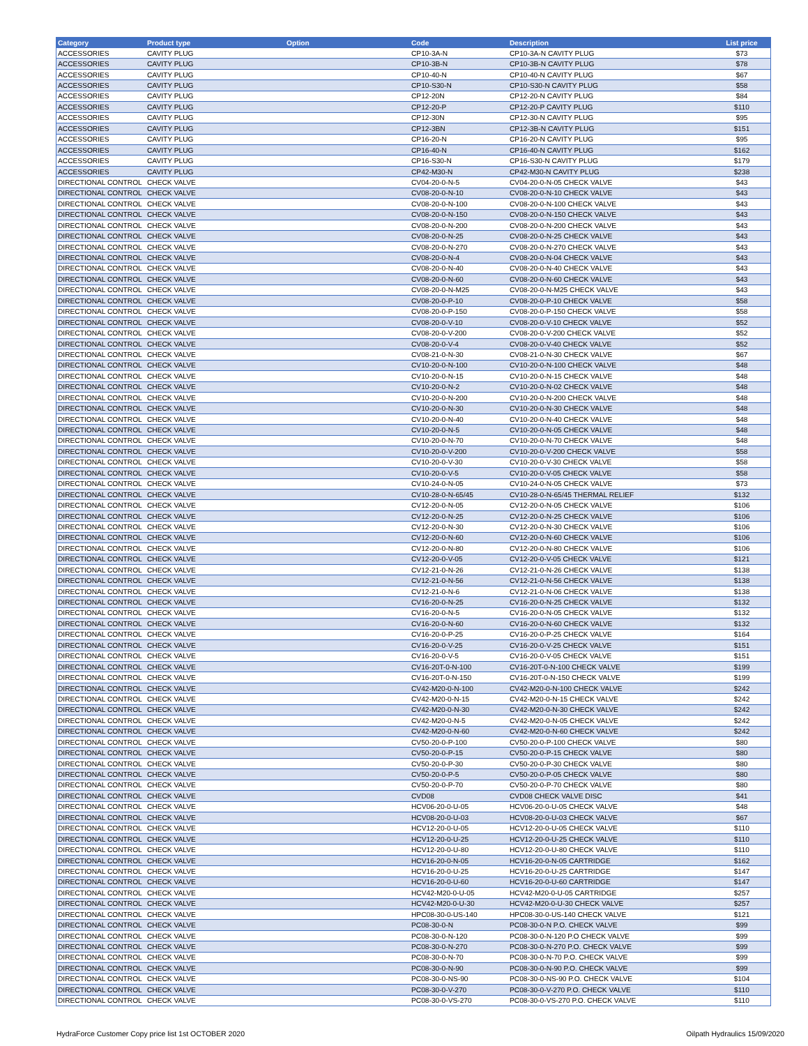| Category | Product type | Option | Code | Description | List price |
| --- | --- | --- | --- | --- | --- |
| ACCESSORIES | CAVITY PLUG | | CP10-3A-N | CP10-3A-N CAVITY PLUG | $73 |
| ACCESSORIES | CAVITY PLUG | | CP10-3B-N | CP10-3B-N CAVITY PLUG | $78 |
| ACCESSORIES | CAVITY PLUG | | CP10-40-N | CP10-40-N CAVITY PLUG | $67 |
| ACCESSORIES | CAVITY PLUG | | CP10-S30-N | CP10-S30-N CAVITY PLUG | $58 |
| ACCESSORIES | CAVITY PLUG | | CP12-20N | CP12-20-N CAVITY PLUG | $84 |
| ACCESSORIES | CAVITY PLUG | | CP12-20-P | CP12-20-P CAVITY PLUG | $110 |
| ACCESSORIES | CAVITY PLUG | | CP12-30N | CP12-30-N CAVITY PLUG | $95 |
| ACCESSORIES | CAVITY PLUG | | CP12-3BN | CP12-3B-N CAVITY PLUG | $151 |
| ACCESSORIES | CAVITY PLUG | | CP16-20-N | CP16-20-N CAVITY PLUG | $95 |
| ACCESSORIES | CAVITY PLUG | | CP16-40-N | CP16-40-N CAVITY PLUG | $162 |
| ACCESSORIES | CAVITY PLUG | | CP16-S30-N | CP16-S30-N CAVITY PLUG | $179 |
| ACCESSORIES | CAVITY PLUG | | CP42-M30-N | CP42-M30-N CAVITY PLUG | $238 |
| DIRECTIONAL CONTROL | CHECK VALVE | | CV04-20-0-N-5 | CV04-20-0-N-05 CHECK VALVE | $43 |
| DIRECTIONAL CONTROL | CHECK VALVE | | CV08-20-0-N-10 | CV08-20-0-N-10 CHECK VALVE | $43 |
| DIRECTIONAL CONTROL | CHECK VALVE | | CV08-20-0-N-100 | CV08-20-0-N-100 CHECK VALVE | $43 |
| DIRECTIONAL CONTROL | CHECK VALVE | | CV08-20-0-N-150 | CV08-20-0-N-150 CHECK VALVE | $43 |
| DIRECTIONAL CONTROL | CHECK VALVE | | CV08-20-0-N-200 | CV08-20-0-N-200 CHECK VALVE | $43 |
| DIRECTIONAL CONTROL | CHECK VALVE | | CV08-20-0-N-25 | CV08-20-0-N-25 CHECK VALVE | $43 |
| DIRECTIONAL CONTROL | CHECK VALVE | | CV08-20-0-N-270 | CV08-20-0-N-270 CHECK VALVE | $43 |
| DIRECTIONAL CONTROL | CHECK VALVE | | CV08-20-0-N-4 | CV08-20-0-N-04 CHECK VALVE | $43 |
| DIRECTIONAL CONTROL | CHECK VALVE | | CV08-20-0-N-40 | CV08-20-0-N-40 CHECK VALVE | $43 |
| DIRECTIONAL CONTROL | CHECK VALVE | | CV08-20-0-N-60 | CV08-20-0-N-60 CHECK VALVE | $43 |
| DIRECTIONAL CONTROL | CHECK VALVE | | CV08-20-0-N-M25 | CV08-20-0-N-M25 CHECK VALVE | $43 |
| DIRECTIONAL CONTROL | CHECK VALVE | | CV08-20-0-P-10 | CV08-20-0-P-10 CHECK VALVE | $58 |
| DIRECTIONAL CONTROL | CHECK VALVE | | CV08-20-0-P-150 | CV08-20-0-P-150 CHECK VALVE | $58 |
| DIRECTIONAL CONTROL | CHECK VALVE | | CV08-20-0-V-10 | CV08-20-0-V-10 CHECK VALVE | $52 |
| DIRECTIONAL CONTROL | CHECK VALVE | | CV08-20-0-V-200 | CV08-20-0-V-200 CHECK VALVE | $52 |
| DIRECTIONAL CONTROL | CHECK VALVE | | CV08-20-0-V-4 | CV08-20-0-V-40 CHECK VALVE | $52 |
| DIRECTIONAL CONTROL | CHECK VALVE | | CV08-21-0-N-30 | CV08-21-0-N-30 CHECK VALVE | $67 |
| DIRECTIONAL CONTROL | CHECK VALVE | | CV10-20-0-N-100 | CV10-20-0-N-100 CHECK VALVE | $48 |
| DIRECTIONAL CONTROL | CHECK VALVE | | CV10-20-0-N-15 | CV10-20-0-N-15 CHECK VALVE | $48 |
| DIRECTIONAL CONTROL | CHECK VALVE | | CV10-20-0-N-2 | CV10-20-0-N-02 CHECK VALVE | $48 |
| DIRECTIONAL CONTROL | CHECK VALVE | | CV10-20-0-N-200 | CV10-20-0-N-200 CHECK VALVE | $48 |
| DIRECTIONAL CONTROL | CHECK VALVE | | CV10-20-0-N-30 | CV10-20-0-N-30 CHECK VALVE | $48 |
| DIRECTIONAL CONTROL | CHECK VALVE | | CV10-20-0-N-40 | CV10-20-0-N-40 CHECK VALVE | $48 |
| DIRECTIONAL CONTROL | CHECK VALVE | | CV10-20-0-N-5 | CV10-20-0-N-05 CHECK VALVE | $48 |
| DIRECTIONAL CONTROL | CHECK VALVE | | CV10-20-0-N-70 | CV10-20-0-N-70 CHECK VALVE | $48 |
| DIRECTIONAL CONTROL | CHECK VALVE | | CV10-20-0-V-200 | CV10-20-0-V-200 CHECK VALVE | $58 |
| DIRECTIONAL CONTROL | CHECK VALVE | | CV10-20-0-V-30 | CV10-20-0-V-30 CHECK VALVE | $58 |
| DIRECTIONAL CONTROL | CHECK VALVE | | CV10-20-0-V-5 | CV10-20-0-V-05 CHECK VALVE | $58 |
| DIRECTIONAL CONTROL | CHECK VALVE | | CV10-24-0-N-05 | CV10-24-0-N-05 CHECK VALVE | $73 |
| DIRECTIONAL CONTROL | CHECK VALVE | | CV10-28-0-N-65/45 | CV10-28-0-N-65/45 THERMAL RELIEF | $132 |
| DIRECTIONAL CONTROL | CHECK VALVE | | CV12-20-0-N-05 | CV12-20-0-N-05 CHECK VALVE | $106 |
| DIRECTIONAL CONTROL | CHECK VALVE | | CV12-20-0-N-25 | CV12-20-0-N-25 CHECK VALVE | $106 |
| DIRECTIONAL CONTROL | CHECK VALVE | | CV12-20-0-N-30 | CV12-20-0-N-30 CHECK VALVE | $106 |
| DIRECTIONAL CONTROL | CHECK VALVE | | CV12-20-0-N-60 | CV12-20-0-N-60 CHECK VALVE | $106 |
| DIRECTIONAL CONTROL | CHECK VALVE | | CV12-20-0-N-80 | CV12-20-0-N-80 CHECK VALVE | $106 |
| DIRECTIONAL CONTROL | CHECK VALVE | | CV12-20-0-V-05 | CV12-20-0-V-05 CHECK VALVE | $121 |
| DIRECTIONAL CONTROL | CHECK VALVE | | CV12-21-0-N-26 | CV12-21-0-N-26 CHECK VALVE | $138 |
| DIRECTIONAL CONTROL | CHECK VALVE | | CV12-21-0-N-56 | CV12-21-0-N-56 CHECK VALVE | $138 |
| DIRECTIONAL CONTROL | CHECK VALVE | | CV12-21-0-N-6 | CV12-21-0-N-06 CHECK VALVE | $138 |
| DIRECTIONAL CONTROL | CHECK VALVE | | CV16-20-0-N-25 | CV16-20-0-N-25 CHECK VALVE | $132 |
| DIRECTIONAL CONTROL | CHECK VALVE | | CV16-20-0-N-5 | CV16-20-0-N-05 CHECK VALVE | $132 |
| DIRECTIONAL CONTROL | CHECK VALVE | | CV16-20-0-N-60 | CV16-20-0-N-60 CHECK VALVE | $132 |
| DIRECTIONAL CONTROL | CHECK VALVE | | CV16-20-0-P-25 | CV16-20-0-P-25 CHECK VALVE | $164 |
| DIRECTIONAL CONTROL | CHECK VALVE | | CV16-20-0-V-25 | CV16-20-0-V-25 CHECK VALVE | $151 |
| DIRECTIONAL CONTROL | CHECK VALVE | | CV16-20-0-V-5 | CV16-20-0-V-05 CHECK VALVE | $151 |
| DIRECTIONAL CONTROL | CHECK VALVE | | CV16-20T-0-N-100 | CV16-20T-0-N-100 CHECK VALVE | $199 |
| DIRECTIONAL CONTROL | CHECK VALVE | | CV16-20T-0-N-150 | CV16-20T-0-N-150 CHECK VALVE | $199 |
| DIRECTIONAL CONTROL | CHECK VALVE | | CV42-M20-0-N-100 | CV42-M20-0-N-100 CHECK VALVE | $242 |
| DIRECTIONAL CONTROL | CHECK VALVE | | CV42-M20-0-N-15 | CV42-M20-0-N-15 CHECK VALVE | $242 |
| DIRECTIONAL CONTROL | CHECK VALVE | | CV42-M20-0-N-30 | CV42-M20-0-N-30 CHECK VALVE | $242 |
| DIRECTIONAL CONTROL | CHECK VALVE | | CV42-M20-0-N-5 | CV42-M20-0-N-05 CHECK VALVE | $242 |
| DIRECTIONAL CONTROL | CHECK VALVE | | CV42-M20-0-N-60 | CV42-M20-0-N-60 CHECK VALVE | $242 |
| DIRECTIONAL CONTROL | CHECK VALVE | | CV50-20-0-P-100 | CV50-20-0-P-100 CHECK VALVE | $80 |
| DIRECTIONAL CONTROL | CHECK VALVE | | CV50-20-0-P-15 | CV50-20-0-P-15 CHECK VALVE | $80 |
| DIRECTIONAL CONTROL | CHECK VALVE | | CV50-20-0-P-30 | CV50-20-0-P-30 CHECK VALVE | $80 |
| DIRECTIONAL CONTROL | CHECK VALVE | | CV50-20-0-P-5 | CV50-20-0-P-05 CHECK VALVE | $80 |
| DIRECTIONAL CONTROL | CHECK VALVE | | CV50-20-0-P-70 | CV50-20-0-P-70 CHECK VALVE | $80 |
| DIRECTIONAL CONTROL | CHECK VALVE | | CVD08 | CVD08 CHECK VALVE DISC | $41 |
| DIRECTIONAL CONTROL | CHECK VALVE | | HCV06-20-0-U-05 | HCV06-20-0-U-05 CHECK VALVE | $48 |
| DIRECTIONAL CONTROL | CHECK VALVE | | HCV08-20-0-U-03 | HCV08-20-0-U-03 CHECK VALVE | $67 |
| DIRECTIONAL CONTROL | CHECK VALVE | | HCV12-20-0-U-05 | HCV12-20-0-U-05 CHECK VALVE | $110 |
| DIRECTIONAL CONTROL | CHECK VALVE | | HCV12-20-0-U-25 | HCV12-20-0-U-25 CHECK VALVE | $110 |
| DIRECTIONAL CONTROL | CHECK VALVE | | HCV12-20-0-U-80 | HCV12-20-0-U-80 CHECK VALVE | $110 |
| DIRECTIONAL CONTROL | CHECK VALVE | | HCV16-20-0-N-05 | HCV16-20-0-N-05 CARTRIDGE | $162 |
| DIRECTIONAL CONTROL | CHECK VALVE | | HCV16-20-0-U-25 | HCV16-20-0-U-25 CARTRIDGE | $147 |
| DIRECTIONAL CONTROL | CHECK VALVE | | HCV16-20-0-U-60 | HCV16-20-0-U-60 CARTRIDGE | $147 |
| DIRECTIONAL CONTROL | CHECK VALVE | | HCV42-M20-0-U-05 | HCV42-M20-0-U-05 CARTRIDGE | $257 |
| DIRECTIONAL CONTROL | CHECK VALVE | | HCV42-M20-0-U-30 | HCV42-M20-0-U-30 CHECK VALVE | $257 |
| DIRECTIONAL CONTROL | CHECK VALVE | | HPC08-30-0-US-140 | HPC08-30-0-US-140 CHECK VALVE | $121 |
| DIRECTIONAL CONTROL | CHECK VALVE | | PC08-30-0-N | PC08-30-0-N P.O. CHECK VALVE | $99 |
| DIRECTIONAL CONTROL | CHECK VALVE | | PC08-30-0-N-120 | PC08-30-0-N-120 P.O CHECK VALVE | $99 |
| DIRECTIONAL CONTROL | CHECK VALVE | | PC08-30-0-N-270 | PC08-30-0-N-270 P.O. CHECK VALVE | $99 |
| DIRECTIONAL CONTROL | CHECK VALVE | | PC08-30-0-N-70 | PC08-30-0-N-70 P.O. CHECK VALVE | $99 |
| DIRECTIONAL CONTROL | CHECK VALVE | | PC08-30-0-N-90 | PC08-30-0-N-90 P.O. CHECK VALVE | $99 |
| DIRECTIONAL CONTROL | CHECK VALVE | | PC08-30-0-NS-90 | PC08-30-0-NS-90 P.O. CHECK VALVE | $104 |
| DIRECTIONAL CONTROL | CHECK VALVE | | PC08-30-0-V-270 | PC08-30-0-V-270 P.O. CHECK VALVE | $110 |
| DIRECTIONAL CONTROL | CHECK VALVE | | PC08-30-0-VS-270 | PC08-30-0-VS-270 P.O. CHECK VALVE | $110 |
HydraForce Customer Copy price list 1st OCTOBER 2020
Oilpath Hydraulics 15/09/2020